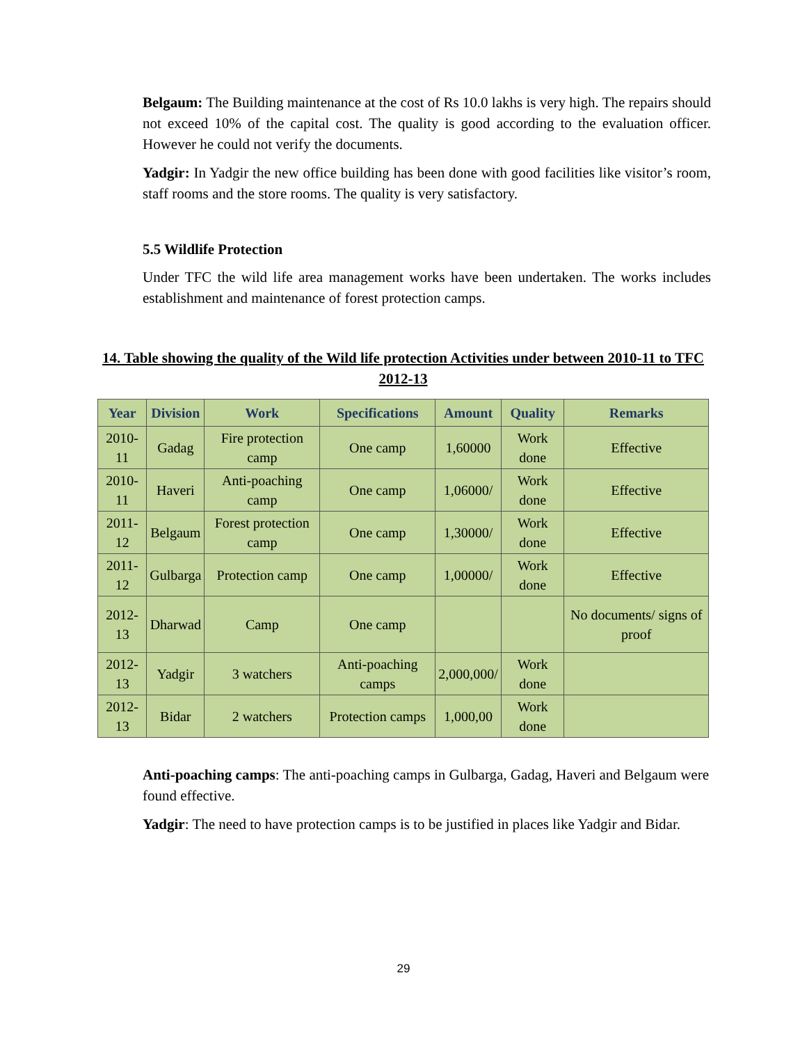Belgaum: The Building maintenance at the cost of Rs 10.0 lakhs is very high. The repairs should not exceed 10% of the capital cost. The quality is good according to the evaluation officer. However he could not verify the documents.
Yadgir: In Yadgir the new office building has been done with good facilities like visitor’s room, staff rooms and the store rooms. The quality is very satisfactory.
5.5 Wildlife Protection
Under TFC the wild life area management works have been undertaken. The works includes establishment and maintenance of forest protection camps.
14. Table showing the quality of the Wild life protection Activities under between 2010-11 to TFC 2012-13
| Year | Division | Work | Specifications | Amount | Quality | Remarks |
| --- | --- | --- | --- | --- | --- | --- |
| 2010-11 | Gadag | Fire protection camp | One camp | 1,60000 | Work done | Effective |
| 2010-11 | Haveri | Anti-poaching camp | One camp | 1,06000/ | Work done | Effective |
| 2011-12 | Belgaum | Forest protection camp | One camp | 1,30000/ | Work done | Effective |
| 2011-12 | Gulbarga | Protection camp | One camp | 1,00000/ | Work done | Effective |
| 2012-13 | Dharwad | Camp | One camp | | | No documents/ signs of proof |
| 2012-13 | Yadgir | 3 watchers | Anti-poaching camps | 2,000,000/ | Work done | |
| 2012-13 | Bidar | 2 watchers | Protection camps | 1,000,00 | Work done | |
Anti-poaching camps: The anti-poaching camps in Gulbarga, Gadag, Haveri and Belgaum were found effective.
Yadgir: The need to have protection camps is to be justified in places like Yadgir and Bidar.
29